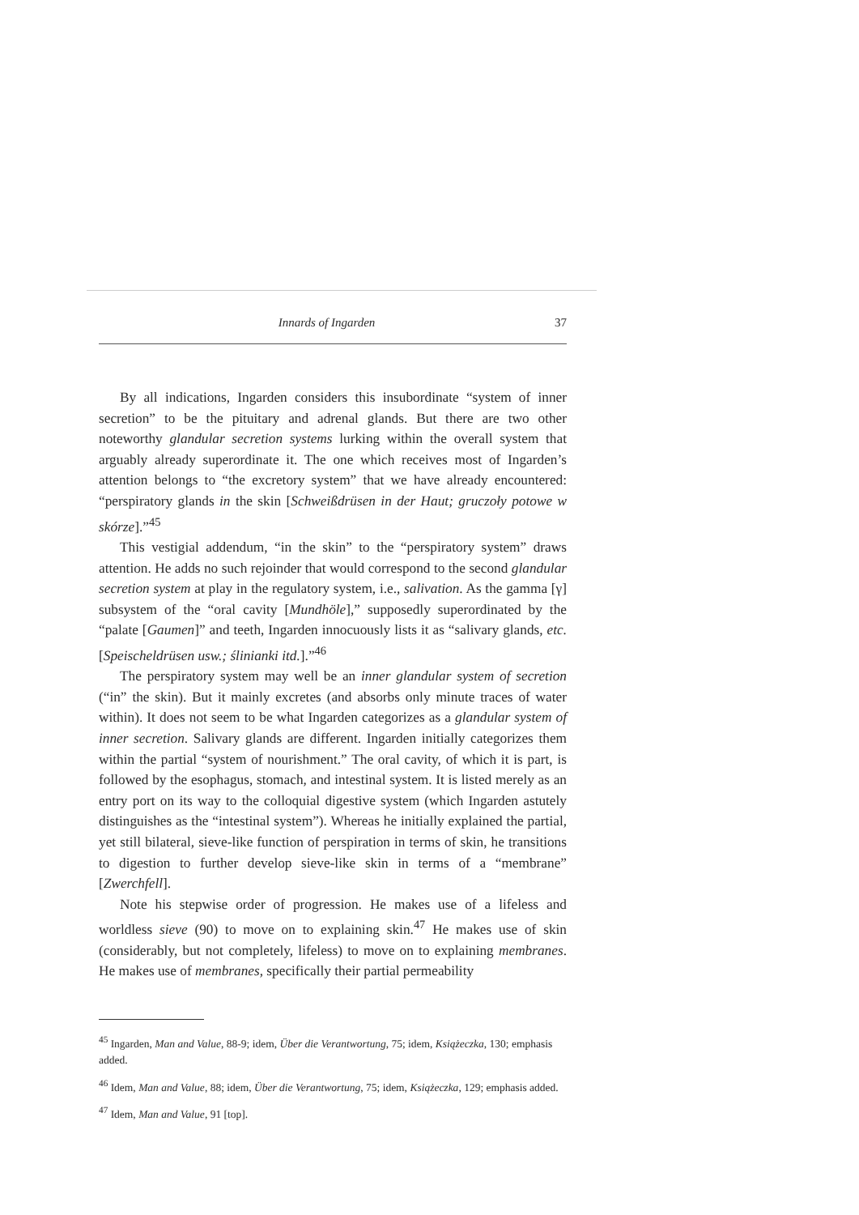Innards of Ingarden 37
By all indications, Ingarden considers this insubordinate “system of inner secretion” to be the pituitary and adrenal glands. But there are two other noteworthy glandular secretion systems lurking within the overall system that arguably already superordinate it. The one which receives most of Ingarden’s attention belongs to “the excretory system” that we have already encountered: “perspiratory glands in the skin [Schweißdrüsen in der Haut; gruczoły potowe w skórze].”<sup>45</sup>
This vestigial addendum, “in the skin” to the “perspiratory system” draws attention. He adds no such rejoinder that would correspond to the second glandular secretion system at play in the regulatory system, i.e., salivation. As the gamma [γ] subsystem of the “oral cavity [Mundhöle],” supposedly superordinated by the “palate [Gaumen]” and teeth, Ingarden innocuously lists it as “salivary glands, etc. [Speischeldrüsen usw.; ślinianki itd.].”<sup>46</sup>
The perspiratory system may well be an inner glandular system of secretion (“in” the skin). But it mainly excretes (and absorbs only minute traces of water within). It does not seem to be what Ingarden categorizes as a glandular system of inner secretion. Salivary glands are different. Ingarden initially categorizes them within the partial “system of nourishment.” The oral cavity, of which it is part, is followed by the esophagus, stomach, and intestinal system. It is listed merely as an entry port on its way to the colloquial digestive system (which Ingarden astutely distinguishes as the “intestinal system”). Whereas he initially explained the partial, yet still bilateral, sieve-like function of perspiration in terms of skin, he transitions to digestion to further develop sieve-like skin in terms of a “membrane” [Zwerchfell].
Note his stepwise order of progression. He makes use of a lifeless and worldless sieve (90) to move on to explaining skin.<sup>47</sup> He makes use of skin (considerably, but not completely, lifeless) to move on to explaining membranes. He makes use of membranes, specifically their partial permeability
<sup>45</sup> Ingarden, Man and Value, 88-9; idem, Über die Verantwortung, 75; idem, Książeczka, 130; emphasis added.
<sup>46</sup> Idem, Man and Value, 88; idem, Über die Verantwortung, 75; idem, Książeczka, 129; emphasis added.
<sup>47</sup> Idem, Man and Value, 91 [top].